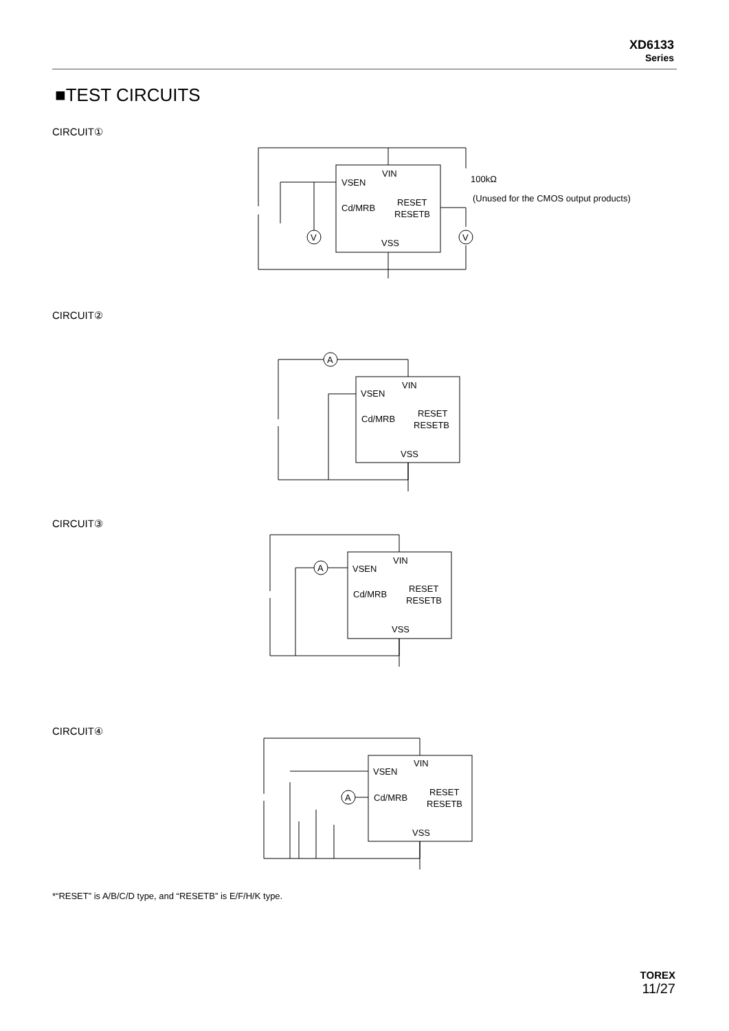XD6133
Series
■TEST CIRCUITS
CIRCUIT①
VIN
VSEN
Cd/MRB
RESET
RESETB
VSS
V
V
100kΩ
(Unused for the CMOS output products)
CIRCUIT②
A
VIN
VSEN
Cd/MRB
RESET
RESETB
VSS
CIRCUIT③
A
VIN
VSEN
Cd/MRB
RESET
RESETB
VSS
CIRCUIT④
A
VIN
VSEN
Cd/MRB
RESET
RESETB
VSS
*“RESET” is A/B/C/D type, and “RESETB” is E/F/H/K type.
TOREX
11/27